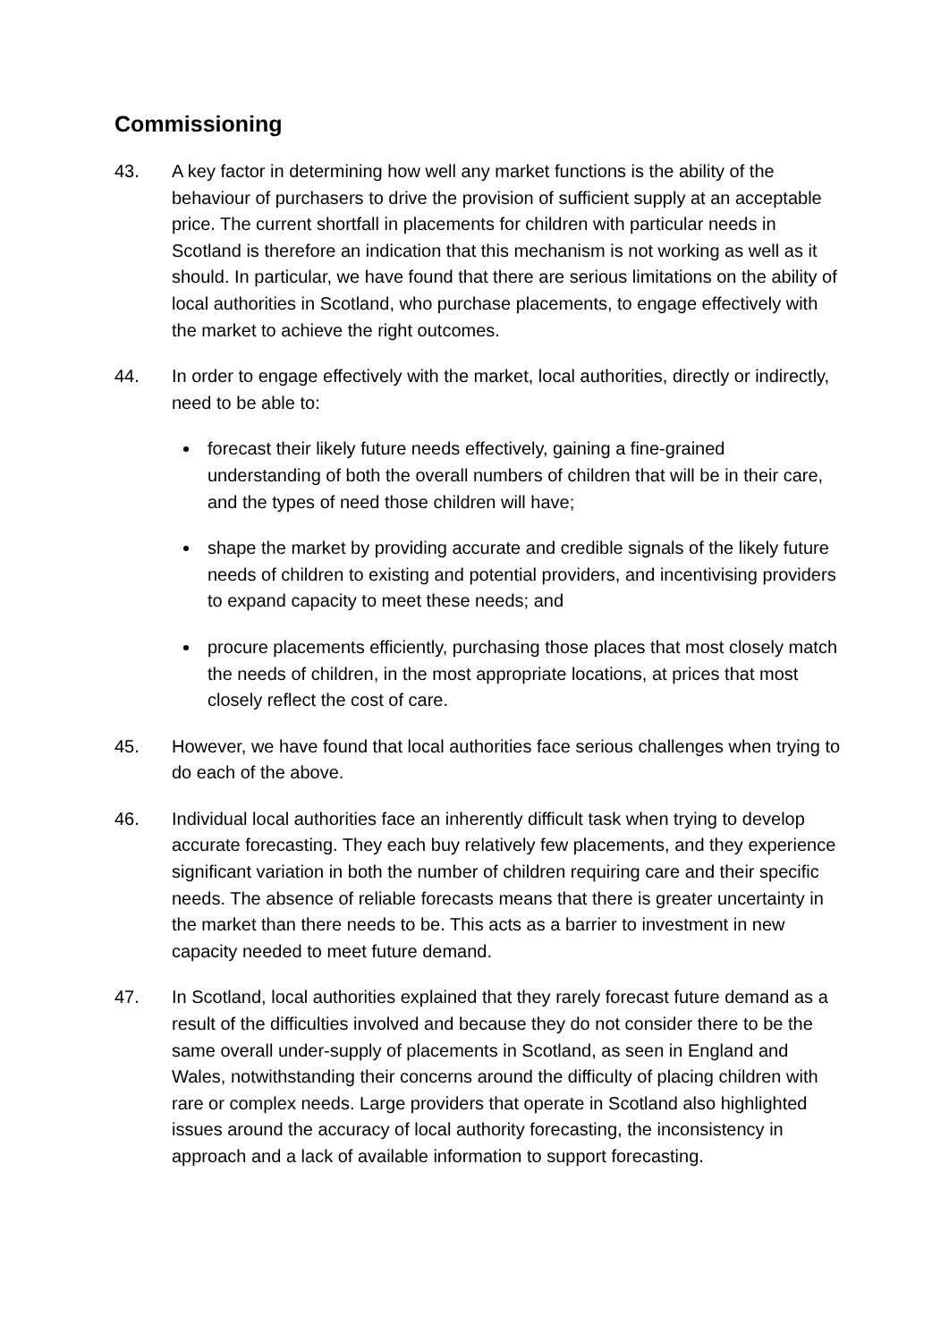Commissioning
43. A key factor in determining how well any market functions is the ability of the behaviour of purchasers to drive the provision of sufficient supply at an acceptable price. The current shortfall in placements for children with particular needs in Scotland is therefore an indication that this mechanism is not working as well as it should. In particular, we have found that there are serious limitations on the ability of local authorities in Scotland, who purchase placements, to engage effectively with the market to achieve the right outcomes.
44. In order to engage effectively with the market, local authorities, directly or indirectly, need to be able to:
forecast their likely future needs effectively, gaining a fine-grained understanding of both the overall numbers of children that will be in their care, and the types of need those children will have;
shape the market by providing accurate and credible signals of the likely future needs of children to existing and potential providers, and incentivising providers to expand capacity to meet these needs; and
procure placements efficiently, purchasing those places that most closely match the needs of children, in the most appropriate locations, at prices that most closely reflect the cost of care.
45. However, we have found that local authorities face serious challenges when trying to do each of the above.
46. Individual local authorities face an inherently difficult task when trying to develop accurate forecasting. They each buy relatively few placements, and they experience significant variation in both the number of children requiring care and their specific needs. The absence of reliable forecasts means that there is greater uncertainty in the market than there needs to be. This acts as a barrier to investment in new capacity needed to meet future demand.
47. In Scotland, local authorities explained that they rarely forecast future demand as a result of the difficulties involved and because they do not consider there to be the same overall under-supply of placements in Scotland, as seen in England and Wales, notwithstanding their concerns around the difficulty of placing children with rare or complex needs. Large providers that operate in Scotland also highlighted issues around the accuracy of local authority forecasting, the inconsistency in approach and a lack of available information to support forecasting.